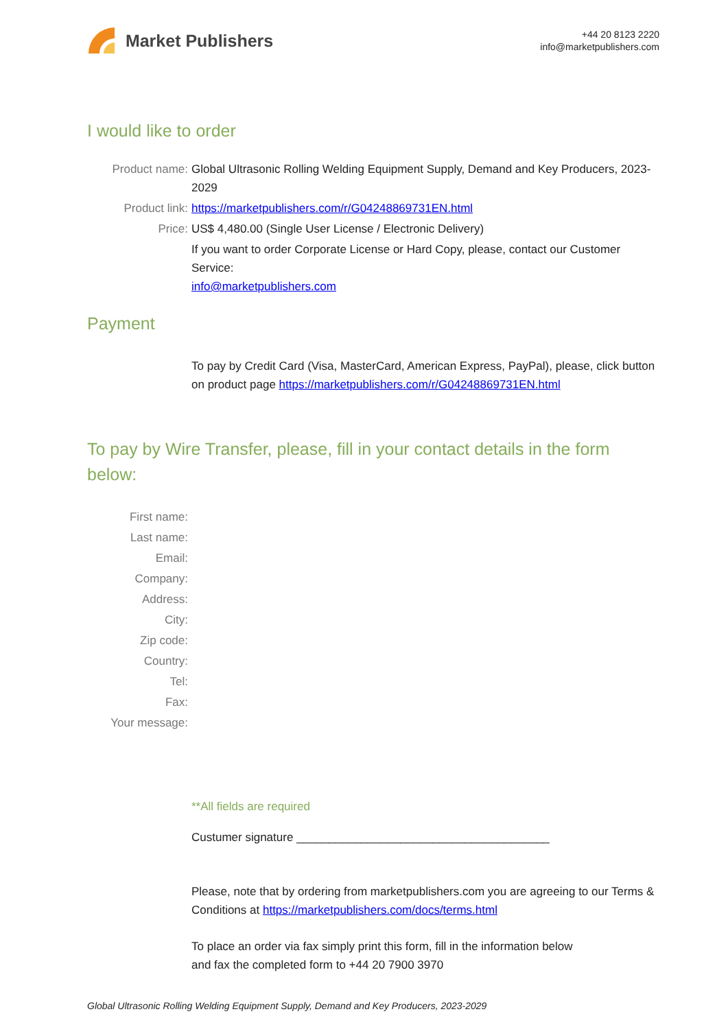Market Publishers
+44 20 8123 2220
info@marketpublishers.com
I would like to order
Product name: Global Ultrasonic Rolling Welding Equipment Supply, Demand and Key Producers, 2023-2029
Product link: https://marketpublishers.com/r/G04248869731EN.html
Price: US$ 4,480.00 (Single User License / Electronic Delivery)
If you want to order Corporate License or Hard Copy, please, contact our Customer Service:
info@marketpublishers.com
Payment
To pay by Credit Card (Visa, MasterCard, American Express, PayPal), please, click button on product page https://marketpublishers.com/r/G04248869731EN.html
To pay by Wire Transfer, please, fill in your contact details in the form below:
First name:
Last name:
Email:
Company:
Address:
City:
Zip code:
Country:
Tel:
Fax:
Your message:
**All fields are required
Custumer signature _______________________________________
Please, note that by ordering from marketpublishers.com you are agreeing to our Terms & Conditions at https://marketpublishers.com/docs/terms.html
To place an order via fax simply print this form, fill in the information below
and fax the completed form to +44 20 7900 3970
Global Ultrasonic Rolling Welding Equipment Supply, Demand and Key Producers, 2023-2029